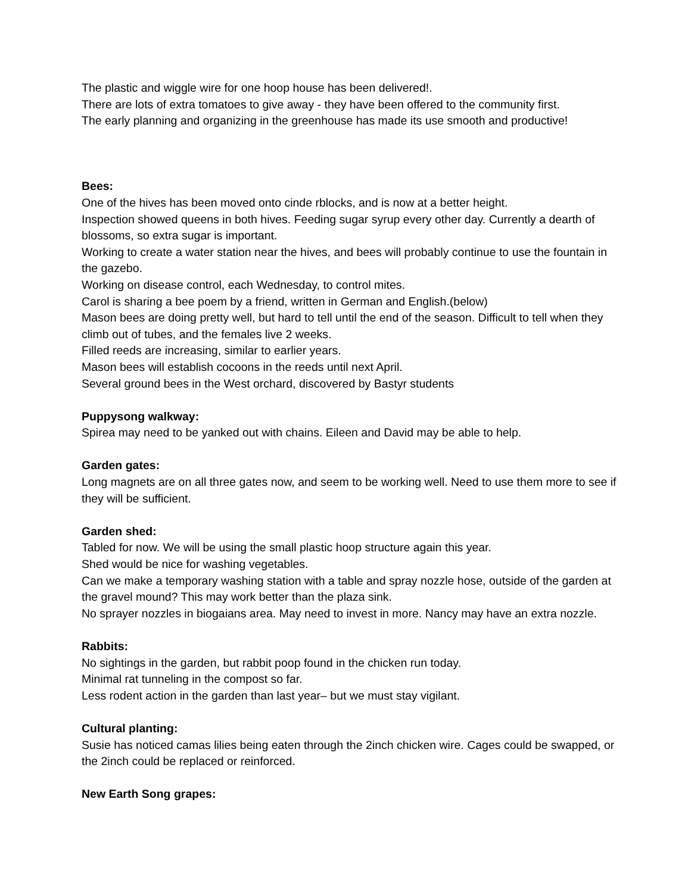The plastic and wiggle wire for one hoop house has been delivered!.
There are lots of extra tomatoes to give away - they have been offered to the community first.
The early planning and organizing in the greenhouse has made its use smooth and productive!
Bees:
One of the hives has been moved onto cinde rblocks, and is now at a better height.
Inspection showed queens in both hives. Feeding sugar syrup every other day. Currently a dearth of blossoms, so extra sugar is important.
Working to create a water station near the hives, and bees will probably continue to use the fountain in the gazebo.
Working on disease control, each Wednesday, to control mites.
Carol is sharing a bee poem by a friend, written in German and English.(below)
Mason bees are doing pretty well, but hard to tell until the end of the season. Difficult to tell when they climb out of tubes, and the females live 2 weeks.
Filled reeds are increasing, similar to earlier years.
Mason bees will establish cocoons in the reeds until next April.
Several ground bees in the West orchard, discovered by Bastyr students
Puppysong walkway:
Spirea may need to be yanked out with chains. Eileen and David may be able to help.
Garden gates:
Long magnets are on all three gates now, and seem to be working well. Need to use them more to see if they will be sufficient.
Garden shed:
Tabled for now. We will be using the small plastic hoop structure again this year.
Shed would be nice for washing vegetables.
Can we make a temporary washing station with a table and spray nozzle hose, outside of the garden at the gravel mound? This may work better than the plaza sink.
No sprayer nozzles in biogaians area. May need to invest in more. Nancy may have an extra nozzle.
Rabbits:
No sightings in the garden, but rabbit poop found in the chicken run today.
Minimal rat tunneling in the compost so far.
Less rodent action in the garden than last year– but we must stay vigilant.
Cultural planting:
Susie has noticed camas lilies being eaten through the 2inch chicken wire. Cages could be swapped, or the 2inch could be replaced or reinforced.
New Earth Song grapes: